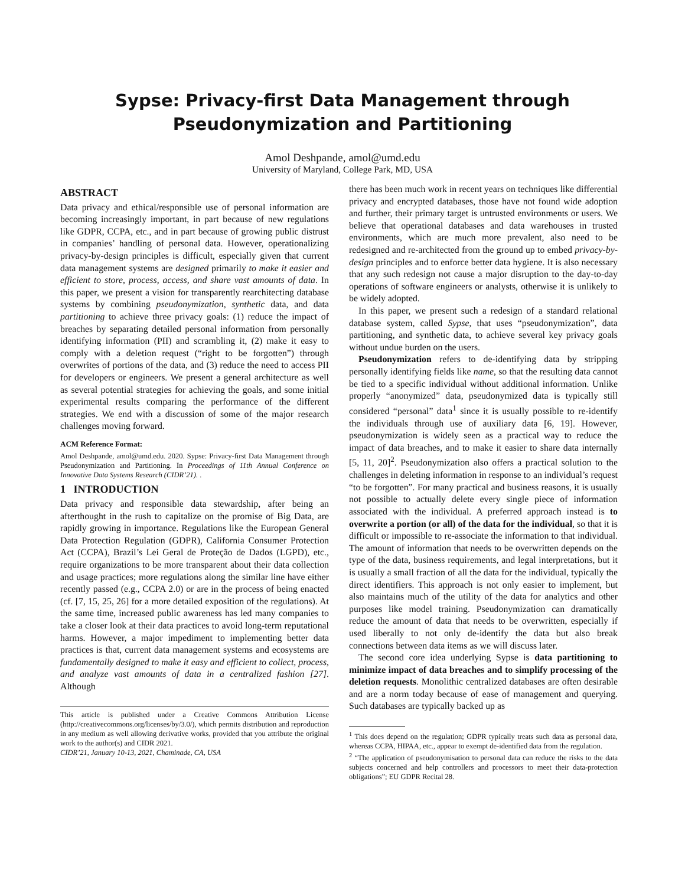Sypse: Privacy-first Data Management through
Pseudonymization and Partitioning
Amol Deshpande, amol@umd.edu
University of Maryland, College Park, MD, USA
ABSTRACT
Data privacy and ethical/responsible use of personal information are becoming increasingly important, in part because of new regulations like GDPR, CCPA, etc., and in part because of growing public distrust in companies’ handling of personal data. However, operationalizing privacy-by-design principles is difficult, especially given that current data management systems are designed primarily to make it easier and efficient to store, process, access, and share vast amounts of data. In this paper, we present a vision for transparently rearchitecting database systems by combining pseudonymization, synthetic data, and data partitioning to achieve three privacy goals: (1) reduce the impact of breaches by separating detailed personal information from personally identifying information (PII) and scrambling it, (2) make it easy to comply with a deletion request (“right to be forgotten”) through overwrites of portions of the data, and (3) reduce the need to access PII for developers or engineers. We present a general architecture as well as several potential strategies for achieving the goals, and some initial experimental results comparing the performance of the different strategies. We end with a discussion of some of the major research challenges moving forward.
ACM Reference Format:
Amol Deshpande, amol@umd.edu. 2020. Sypse: Privacy-first Data Management through Pseudonymization and Partitioning. In Proceedings of 11th Annual Conference on Innovative Data Systems Research (CIDR’21). .
1 INTRODUCTION
Data privacy and responsible data stewardship, after being an afterthought in the rush to capitalize on the promise of Big Data, are rapidly growing in importance. Regulations like the European General Data Protection Regulation (GDPR), California Consumer Protection Act (CCPA), Brazil’s Lei Geral de Proteção de Dados (LGPD), etc., require organizations to be more transparent about their data collection and usage practices; more regulations along the similar line have either recently passed (e.g., CCPA 2.0) or are in the process of being enacted (cf. [7, 15, 25, 26] for a more detailed exposition of the regulations). At the same time, increased public awareness has led many companies to take a closer look at their data practices to avoid long-term reputational harms. However, a major impediment to implementing better data practices is that, current data management systems and ecosystems are fundamentally designed to make it easy and efficient to collect, process, and analyze vast amounts of data in a centralized fashion [27]. Although
This article is published under a Creative Commons Attribution License (http://creativecommons.org/licenses/by/3.0/), which permits distribution and reproduction in any medium as well allowing derivative works, provided that you attribute the original work to the author(s) and CIDR 2021.
CIDR’21, January 10-13, 2021, Chaminade, CA, USA
there has been much work in recent years on techniques like differential privacy and encrypted databases, those have not found wide adoption and further, their primary target is untrusted environments or users. We believe that operational databases and data warehouses in trusted environments, which are much more prevalent, also need to be redesigned and re-architected from the ground up to embed privacy-by-design principles and to enforce better data hygiene. It is also necessary that any such redesign not cause a major disruption to the day-to-day operations of software engineers or analysts, otherwise it is unlikely to be widely adopted.
In this paper, we present such a redesign of a standard relational database system, called Sypse, that uses “pseudonymization”, data partitioning, and synthetic data, to achieve several key privacy goals without undue burden on the users.
Pseudonymization refers to de-identifying data by stripping personally identifying fields like name, so that the resulting data cannot be tied to a specific individual without additional information. Unlike properly “anonymized” data, pseudonymized data is typically still considered “personal” data<sup>1</sup> since it is usually possible to re-identify the individuals through use of auxiliary data [6, 19]. However, pseudonymization is widely seen as a practical way to reduce the impact of data breaches, and to make it easier to share data internally [5, 11, 20]<sup>2</sup>. Pseudonymization also offers a practical solution to the challenges in deleting information in response to an individual’s request “to be forgotten”. For many practical and business reasons, it is usually not possible to actually delete every single piece of information associated with the individual. A preferred approach instead is to overwrite a portion (or all) of the data for the individual, so that it is difficult or impossible to re-associate the information to that individual. The amount of information that needs to be overwritten depends on the type of the data, business requirements, and legal interpretations, but it is usually a small fraction of all the data for the individual, typically the direct identifiers. This approach is not only easier to implement, but also maintains much of the utility of the data for analytics and other purposes like model training. Pseudonymization can dramatically reduce the amount of data that needs to be overwritten, especially if used liberally to not only de-identify the data but also break connections between data items as we will discuss later.
The second core idea underlying Sypse is data partitioning to minimize impact of data breaches and to simplify processing of the deletion requests. Monolithic centralized databases are often desirable and are a norm today because of ease of management and querying. Such databases are typically backed up as
<sup>1</sup> This does depend on the regulation; GDPR typically treats such data as personal data, whereas CCPA, HIPAA, etc., appear to exempt de-identified data from the regulation.
<sup>2</sup> “The application of pseudonymisation to personal data can reduce the risks to the data subjects concerned and help controllers and processors to meet their data-protection obligations”; EU GDPR Recital 28.